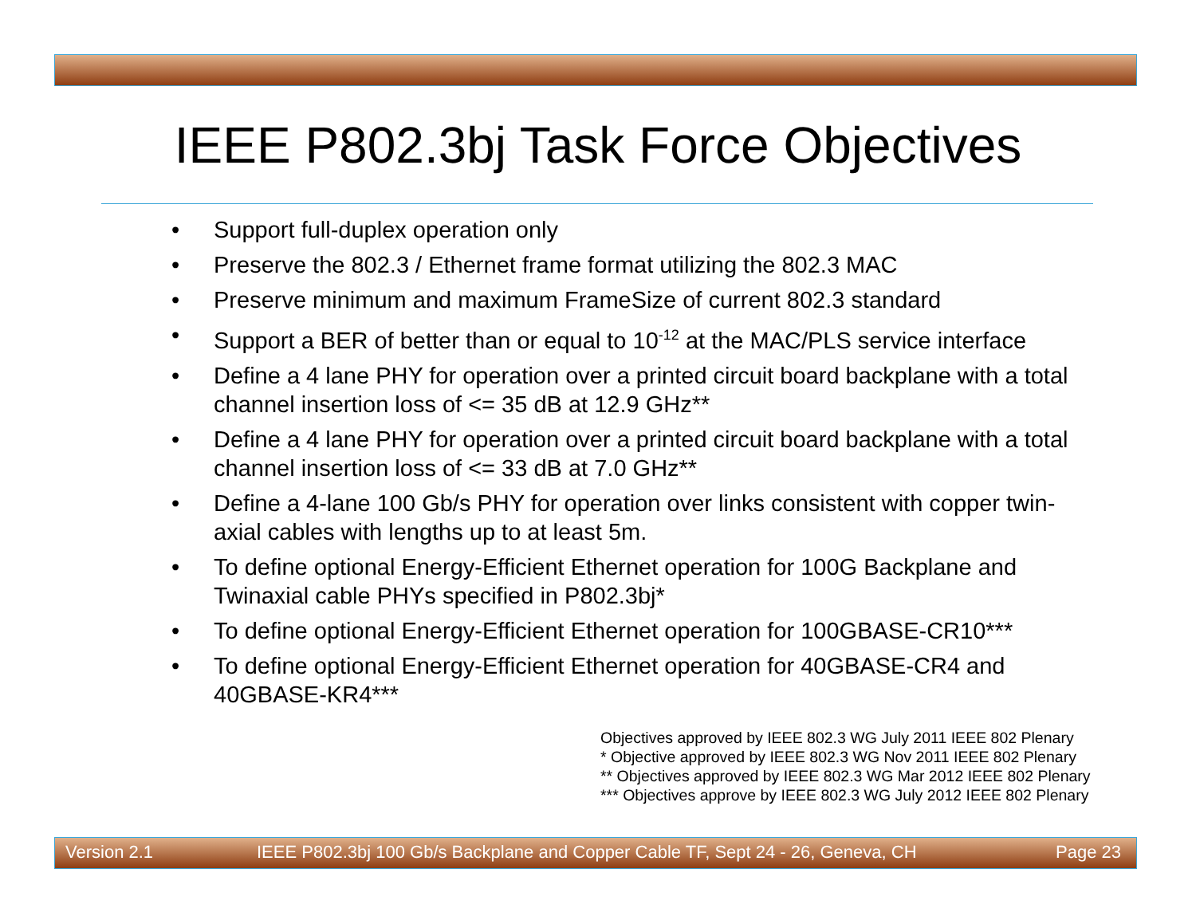IEEE P802.3bj Task Force Objectives
• Support full-duplex operation only
• Preserve the 802.3 / Ethernet frame format utilizing the 802.3 MAC
• Preserve minimum and maximum FrameSize of current 802.3 standard
• Support a BER of better than or equal to 10<sup>-12</sup> at the MAC/PLS service interface
• Define a 4 lane PHY for operation over a printed circuit board backplane with a total channel insertion loss of <= 35 dB at 12.9 GHz**
• Define a 4 lane PHY for operation over a printed circuit board backplane with a total channel insertion loss of <= 33 dB at 7.0 GHz**
• Define a 4-lane 100 Gb/s PHY for operation over links consistent with copper twin-axial cables with lengths up to at least 5m.
• To define optional Energy-Efficient Ethernet operation for 100G Backplane and Twinaxial cable PHYs specified in P802.3bj*
• To define optional Energy-Efficient Ethernet operation for 100GBASE-CR10***
• To define optional Energy-Efficient Ethernet operation for 40GBASE-CR4 and 40GBASE-KR4***
Objectives approved by IEEE 802.3 WG July 2011 IEEE 802 Plenary
* Objective approved by IEEE 802.3 WG Nov 2011 IEEE 802 Plenary
** Objectives approved by IEEE 802.3 WG Mar 2012 IEEE 802 Plenary
*** Objectives approve by IEEE 802.3 WG July 2012 IEEE 802 Plenary
Version 2.1 IEEE P802.3bj 100 Gb/s Backplane and Copper Cable TF, Sept 24 - 26, Geneva, CH Page 23